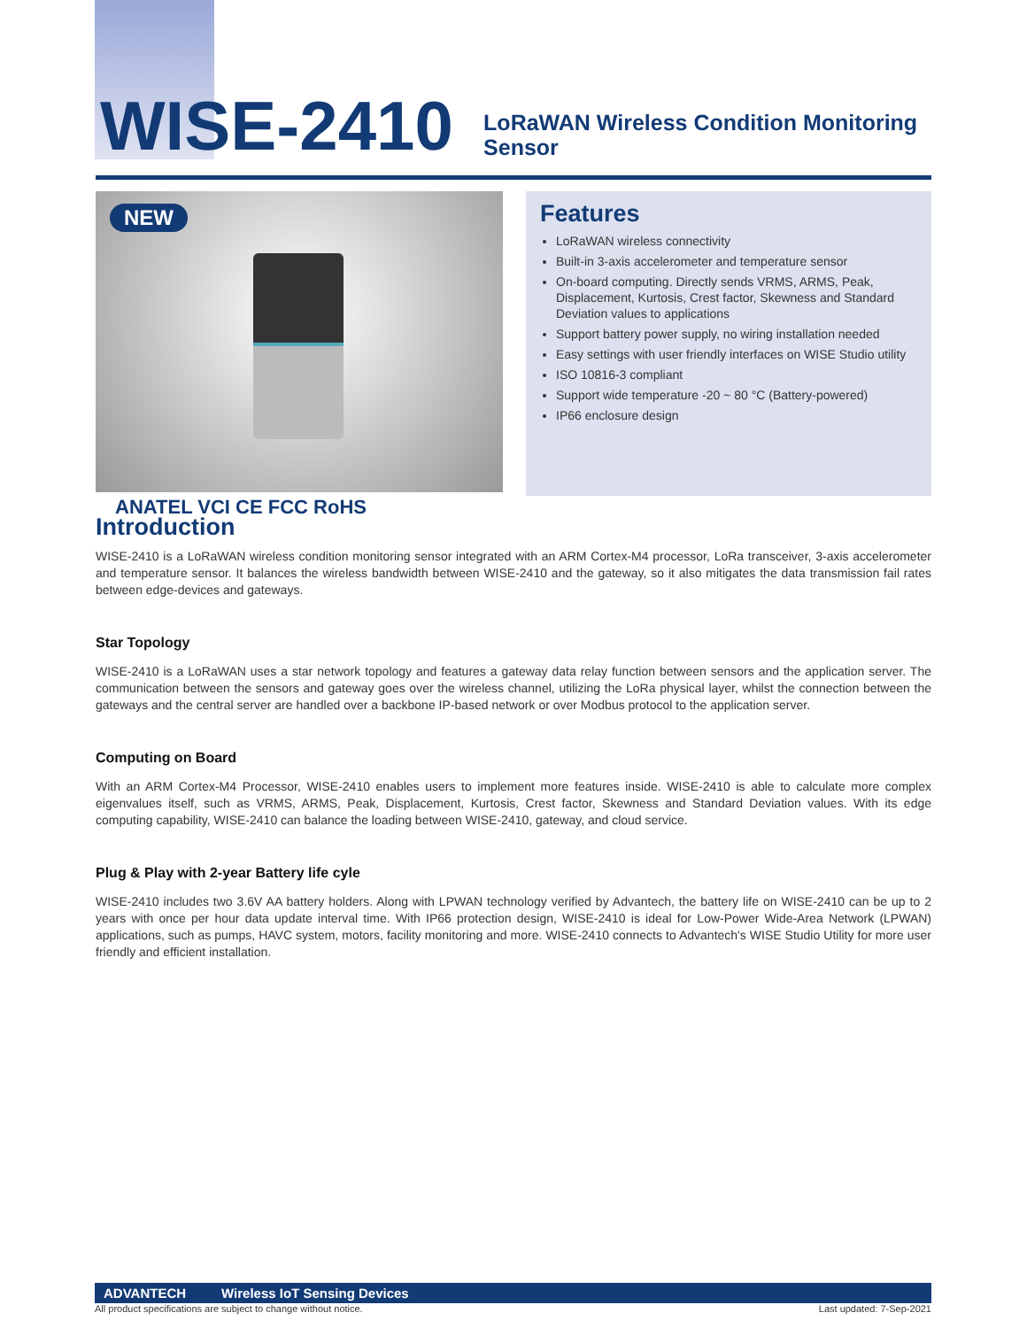WISE-2410
LoRaWAN Wireless Condition Monitoring Sensor
NEW
Features
LoRaWAN wireless connectivity
Built-in 3-axis accelerometer and temperature sensor
On-board computing. Directly sends VRMS, ARMS, Peak, Displacement, Kurtosis, Crest factor, Skewness and Standard Deviation values to applications
Support battery power supply, no wiring installation needed
Easy settings with user friendly interfaces on WISE Studio utility
ISO 10816-3 compliant
Support wide temperature -20 ~ 80 °C (Battery-powered)
IP66 enclosure design
ANATEL VCI CE FCC RoHS
Introduction
WISE-2410 is a LoRaWAN wireless condition monitoring sensor integrated with an ARM Cortex-M4 processor, LoRa transceiver, 3-axis accelerometer and temperature sensor. It balances the wireless bandwidth between WISE-2410 and the gateway, so it also mitigates the data transmission fail rates between edge-devices and gateways.
Star Topology
WISE-2410 is a LoRaWAN uses a star network topology and features a gateway data relay function between sensors and the application server. The communication between the sensors and gateway goes over the wireless channel, utilizing the LoRa physical layer, whilst the connection between the gateways and the central server are handled over a backbone IP-based network or over Modbus protocol to the application server.
Computing on Board
With an ARM Cortex-M4 Processor, WISE-2410 enables users to implement more features inside. WISE-2410 is able to calculate more complex eigenvalues itself, such as VRMS, ARMS, Peak, Displacement, Kurtosis, Crest factor, Skewness and Standard Deviation values. With its edge computing capability, WISE-2410 can balance the loading between WISE-2410, gateway, and cloud service.
Plug & Play with 2-year Battery life cyle
WISE-2410 includes two 3.6V AA battery holders. Along with LPWAN technology verified by Advantech, the battery life on WISE-2410 can be up to 2 years with once per hour data update interval time. With IP66 protection design, WISE-2410 is ideal for Low-Power Wide-Area Network (LPWAN) applications, such as pumps, HAVC system, motors, facility monitoring and more. WISE-2410 connects to Advantech's WISE Studio Utility for more user friendly and efficient installation.
ADVANTECH Wireless IoT Sensing Devices
All product specifications are subject to change without notice. Last updated: 7-Sep-2021